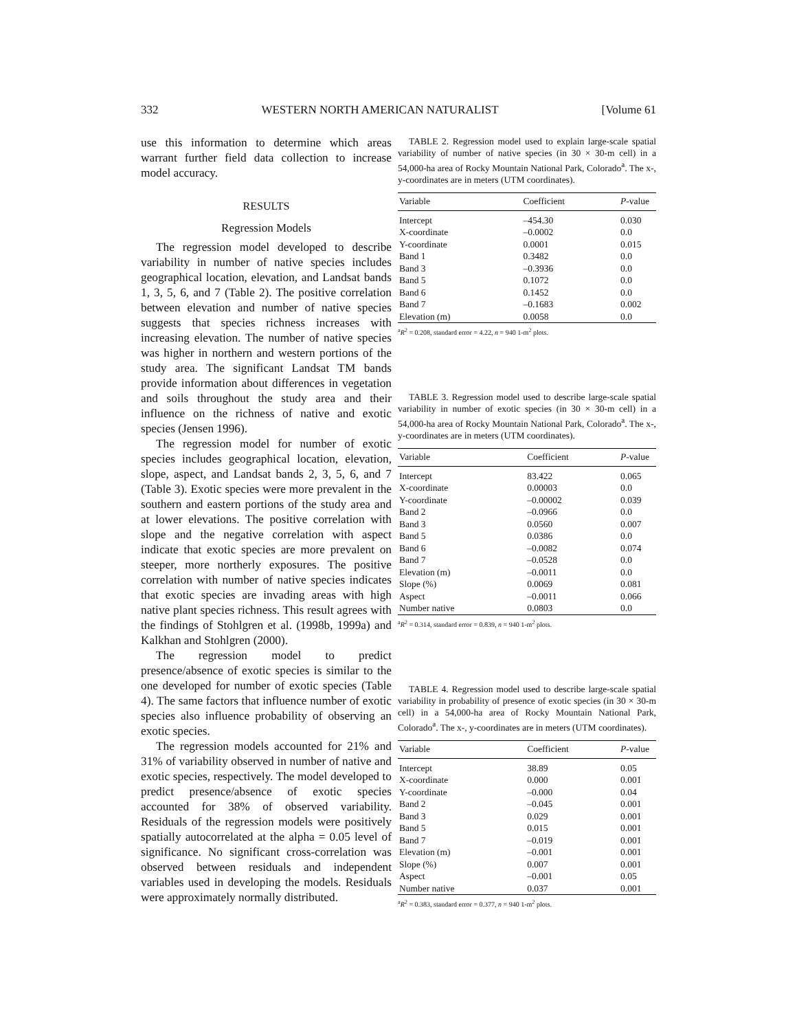332 WESTERN NORTH AMERICAN NATURALIST [Volume 61
use this information to determine which areas warrant further field data collection to increase model accuracy.
RESULTS
Regression Models
The regression model developed to describe variability in number of native species includes geographical location, elevation, and Landsat bands 1, 3, 5, 6, and 7 (Table 2). The positive correlation between elevation and number of native species suggests that species richness increases with increasing elevation. The number of native species was higher in northern and western portions of the study area. The significant Landsat TM bands provide information about differences in vegetation and soils throughout the study area and their influence on the richness of native and exotic species (Jensen 1996).
The regression model for number of exotic species includes geographical location, elevation, slope, aspect, and Landsat bands 2, 3, 5, 6, and 7 (Table 3). Exotic species were more prevalent in the southern and eastern portions of the study area and at lower elevations. The positive correlation with slope and the negative correlation with aspect indicate that exotic species are more prevalent on steeper, more northerly exposures. The positive correlation with number of native species indicates that exotic species are invading areas with high native plant species richness. This result agrees with the findings of Stohlgren et al. (1998b, 1999a) and Kalkhan and Stohlgren (2000).
The regression model to predict presence/absence of exotic species is similar to the one developed for number of exotic species (Table 4). The same factors that influence number of exotic species also influence probability of observing an exotic species.
The regression models accounted for 21% and 31% of variability observed in number of native and exotic species, respectively. The model developed to predict presence/absence of exotic species accounted for 38% of observed variability. Residuals of the regression models were positively spatially autocorrelated at the alpha = 0.05 level of significance. No significant cross-correlation was observed between residuals and independent variables used in developing the models. Residuals were approximately normally distributed.
TABLE 2. Regression model used to explain large-scale spatial variability of number of native species (in 30 × 30-m cell) in a 54,000-ha area of Rocky Mountain National Park, Colorado<sup>a</sup>. The x-, y-coordinates are in meters (UTM coordinates).
| Variable | Coefficient | P -value |
| --- | --- | --- |
| Intercept | –454.30 | 0.030 |
| X-coordinate | –0.0002 | 0.0 |
| Y-coordinate | 0.0001 | 0.015 |
| Band 1 | 0.3482 | 0.0 |
| Band 3 | –0.3936 | 0.0 |
| Band 5 | 0.1072 | 0.0 |
| Band 6 | 0.1452 | 0.0 |
| Band 7 | –0.1683 | 0.002 |
| Elevation (m) | 0.0058 | 0.0 |
<sup>a</sup> R<sup>2</sup> = 0.208, standard error = 4.22, n = 940 1-m<sup>2</sup> plots.
TABLE 3. Regression model used to describe large-scale spatial variability in number of exotic species (in 30 × 30-m cell) in a 54,000-ha area of Rocky Mountain National Park, Colorado<sup>a</sup>. The x-, y-coordinates are in meters (UTM coordinates).
| Variable | Coefficient | P -value |
| --- | --- | --- |
| Intercept | 83.422 | 0.065 |
| X-coordinate | 0.00003 | 0.0 |
| Y-coordinate | –0.00002 | 0.039 |
| Band 2 | –0.0966 | 0.0 |
| Band 3 | 0.0560 | 0.007 |
| Band 5 | 0.0386 | 0.0 |
| Band 6 | –0.0082 | 0.074 |
| Band 7 | –0.0528 | 0.0 |
| Elevation (m) | –0.0011 | 0.0 |
| Slope (%) | 0.0069 | 0.081 |
| Aspect | –0.0011 | 0.066 |
| Number native | 0.0803 | 0.0 |
<sup>a</sup> R<sup>2</sup> = 0.314, standard error = 0.839, n = 940 1-m<sup>2</sup> plots.
TABLE 4. Regression model used to describe large-scale spatial variability in probability of presence of exotic species (in 30 × 30-m cell) in a 54,000-ha area of Rocky Mountain National Park, Colorado<sup>a</sup>. The x-, y-coordinates are in meters (UTM coordinates).
| Variable | Coefficient | P -value |
| --- | --- | --- |
| Intercept | 38.89 | 0.05 |
| X-coordinate | 0.000 | 0.001 |
| Y-coordinate | –0.000 | 0.04 |
| Band 2 | –0.045 | 0.001 |
| Band 3 | 0.029 | 0.001 |
| Band 5 | 0.015 | 0.001 |
| Band 7 | –0.019 | 0.001 |
| Elevation (m) | –0.001 | 0.001 |
| Slope (%) | 0.007 | 0.001 |
| Aspect | –0.001 | 0.05 |
| Number native | 0.037 | 0.001 |
<sup>a</sup> R<sup>2</sup> = 0.383, standard error = 0.377, n = 940 1-m<sup>2</sup> plots.